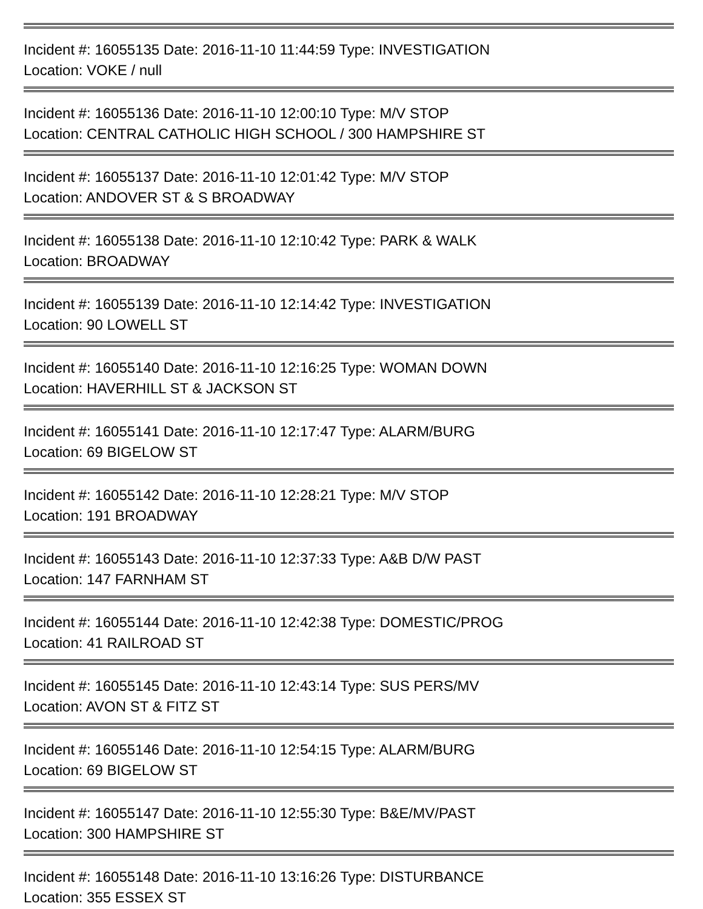Incident #: 16055135 Date: 2016-11-10 11:44:59 Type: INVESTIGATION
Location: VOKE / null
Incident #: 16055136 Date: 2016-11-10 12:00:10 Type: M/V STOP
Location: CENTRAL CATHOLIC HIGH SCHOOL / 300 HAMPSHIRE ST
Incident #: 16055137 Date: 2016-11-10 12:01:42 Type: M/V STOP
Location: ANDOVER ST & S BROADWAY
Incident #: 16055138 Date: 2016-11-10 12:10:42 Type: PARK & WALK
Location: BROADWAY
Incident #: 16055139 Date: 2016-11-10 12:14:42 Type: INVESTIGATION
Location: 90 LOWELL ST
Incident #: 16055140 Date: 2016-11-10 12:16:25 Type: WOMAN DOWN
Location: HAVERHILL ST & JACKSON ST
Incident #: 16055141 Date: 2016-11-10 12:17:47 Type: ALARM/BURG
Location: 69 BIGELOW ST
Incident #: 16055142 Date: 2016-11-10 12:28:21 Type: M/V STOP
Location: 191 BROADWAY
Incident #: 16055143 Date: 2016-11-10 12:37:33 Type: A&B D/W PAST
Location: 147 FARNHAM ST
Incident #: 16055144 Date: 2016-11-10 12:42:38 Type: DOMESTIC/PROG
Location: 41 RAILROAD ST
Incident #: 16055145 Date: 2016-11-10 12:43:14 Type: SUS PERS/MV
Location: AVON ST & FITZ ST
Incident #: 16055146 Date: 2016-11-10 12:54:15 Type: ALARM/BURG
Location: 69 BIGELOW ST
Incident #: 16055147 Date: 2016-11-10 12:55:30 Type: B&E/MV/PAST
Location: 300 HAMPSHIRE ST
Incident #: 16055148 Date: 2016-11-10 13:16:26 Type: DISTURBANCE
Location: 355 ESSEX ST